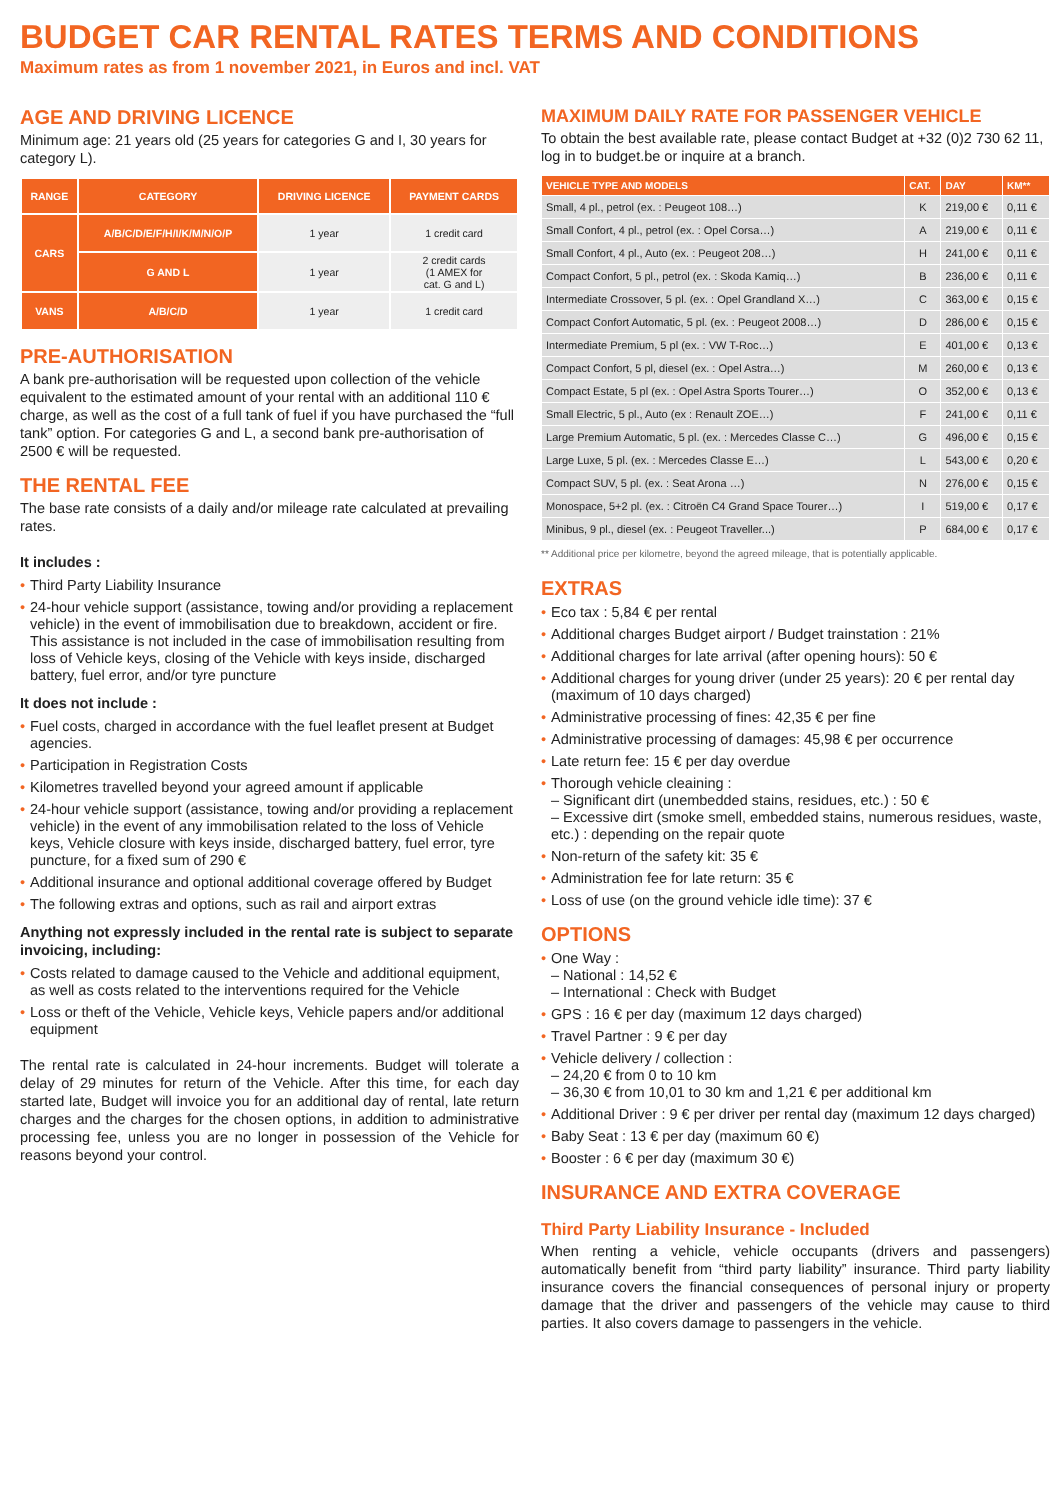BUDGET CAR RENTAL RATES TERMS AND CONDITIONS
Maximum rates as from 1 november 2021, in Euros and incl. VAT
AGE AND DRIVING LICENCE
Minimum age: 21 years old (25 years for categories G and I, 30 years for category L).
| RANGE | CATEGORY | DRIVING LICENCE | PAYMENT CARDS |
| --- | --- | --- | --- |
| CARS | A/B/C/D/E/F/H/I/K/M/N/O/P | 1 year | 1 credit card |
| | G AND L | 1 year | 2 credit cards (1 AMEX for cat. G and L) |
| VANS | A/B/C/D | 1 year | 1 credit card |
PRE-AUTHORISATION
A bank pre-authorisation will be requested upon collection of the vehicle equivalent to the estimated amount of your rental with an additional 110 € charge, as well as the cost of a full tank of fuel if you have purchased the “full tank” option. For categories G and L, a second bank pre-authorisation of 2500 € will be requested.
THE RENTAL FEE
The base rate consists of a daily and/or mileage rate calculated at prevailing rates.
It includes :
• Third Party Liability Insurance
• 24-hour vehicle support (assistance, towing and/or providing a replacement vehicle) in the event of immobilisation due to breakdown, accident or fire. This assistance is not included in the case of immobilisation resulting from loss of Vehicle keys, closing of the Vehicle with keys inside, discharged battery, fuel error, and/or tyre puncture
It does not include :
• Fuel costs, charged in accordance with the fuel leaflet present at Budget agencies.
• Participation in Registration Costs
• Kilometres travelled beyond your agreed amount if applicable
• 24-hour vehicle support (assistance, towing and/or providing a replacement vehicle) in the event of any immobilisation related to the loss of Vehicle keys, Vehicle closure with keys inside, discharged battery, fuel error, tyre puncture, for a fixed sum of 290 €
• Additional insurance and optional additional coverage offered by Budget
• The following extras and options, such as rail and airport extras
Anything not expressly included in the rental rate is subject to separate invoicing, including:
• Costs related to damage caused to the Vehicle and additional equipment, as well as costs related to the interventions required for the Vehicle
• Loss or theft of the Vehicle, Vehicle keys, Vehicle papers and/or additional equipment
The rental rate is calculated in 24-hour increments. Budget will tolerate a delay of 29 minutes for return of the Vehicle. After this time, for each day started late, Budget will invoice you for an additional day of rental, late return charges and the charges for the chosen options, in addition to administrative processing fee, unless you are no longer in possession of the Vehicle for reasons beyond your control.
MAXIMUM DAILY RATE FOR PASSENGER VEHICLE
To obtain the best available rate, please contact Budget at +32 (0)2 730 62 11, log in to budget.be or inquire at a branch.
| VEHICLE TYPE AND MODELS | CAT. | DAY | KM** |
| --- | --- | --- | --- |
| Small, 4 pl., petrol (ex. : Peugeot 108…) | K | 219,00 € | 0,11 € |
| Small Confort, 4 pl., petrol (ex. : Opel Corsa…) | A | 219,00 € | 0,11 € |
| Small Confort, 4 pl., Auto (ex. : Peugeot 208…) | H | 241,00 € | 0,11 € |
| Compact Confort, 5 pl., petrol (ex. : Skoda Kamiq…) | B | 236,00 € | 0,11 € |
| Intermediate Crossover, 5 pl. (ex. : Opel Grandland X…) | C | 363,00 € | 0,15 € |
| Compact Confort Automatic, 5 pl. (ex. : Peugeot 2008…) | D | 286,00 € | 0,15 € |
| Intermediate Premium, 5 pl (ex. : VW T-Roc…) | E | 401,00 € | 0,13 € |
| Compact Confort, 5 pl, diesel (ex. : Opel Astra…) | M | 260,00 € | 0,13 € |
| Compact Estate, 5 pl (ex. : Opel Astra Sports Tourer…) | O | 352,00 € | 0,13 € |
| Small Electric, 5 pl., Auto (ex : Renault ZOE…) | F | 241,00 € | 0,11 € |
| Large Premium Automatic, 5 pl. (ex. : Mercedes Classe C…) | G | 496,00 € | 0,15 € |
| Large Luxe, 5 pl. (ex. : Mercedes Classe E…) | L | 543,00 € | 0,20 € |
| Compact SUV, 5 pl. (ex. : Seat Arona …) | N | 276,00 € | 0,15 € |
| Monospace, 5+2 pl. (ex. : Citroën C4 Grand Space Tourer…) | I | 519,00 € | 0,17 € |
| Minibus, 9 pl., diesel (ex. : Peugeot Traveller...) | P | 684,00 € | 0,17 € |
** Additional price per kilometre, beyond the agreed mileage, that is potentially applicable.
EXTRAS
• Eco tax : 5,84 € per rental
• Additional charges Budget airport / Budget trainstation : 21%
• Additional charges for late arrival (after opening hours): 50 €
• Additional charges for young driver (under 25 years): 20 € per rental day (maximum of 10 days charged)
• Administrative processing of fines: 42,35 € per fine
• Administrative processing of damages: 45,98 € per occurrence
• Late return fee: 15 € per day overdue
• Thorough vehicle cleaining :
– Significant dirt (unembedded stains, residues, etc.) : 50 €
– Excessive dirt (smoke smell, embedded stains, numerous residues, waste, etc.) : depending on the repair quote
• Non-return of the safety kit: 35 €
• Administration fee for late return: 35 €
• Loss of use (on the ground vehicle idle time): 37 €
OPTIONS
• One Way :
– National : 14,52 €
– International : Check with Budget
• GPS : 16 € per day (maximum 12 days charged)
• Travel Partner : 9 € per day
• Vehicle delivery / collection :
– 24,20 € from 0 to 10 km
– 36,30 € from 10,01 to 30 km and 1,21 € per additional km
• Additional Driver : 9 € per driver per rental day (maximum 12 days charged)
• Baby Seat : 13 € per day (maximum 60 €)
• Booster : 6 € per day (maximum 30 €)
INSURANCE AND EXTRA COVERAGE
Third Party Liability Insurance - Included
When renting a vehicle, vehicle occupants (drivers and passengers) automatically benefit from “third party liability” insurance. Third party liability insurance covers the financial consequences of personal injury or property damage that the driver and passengers of the vehicle may cause to third parties. It also covers damage to passengers in the vehicle.